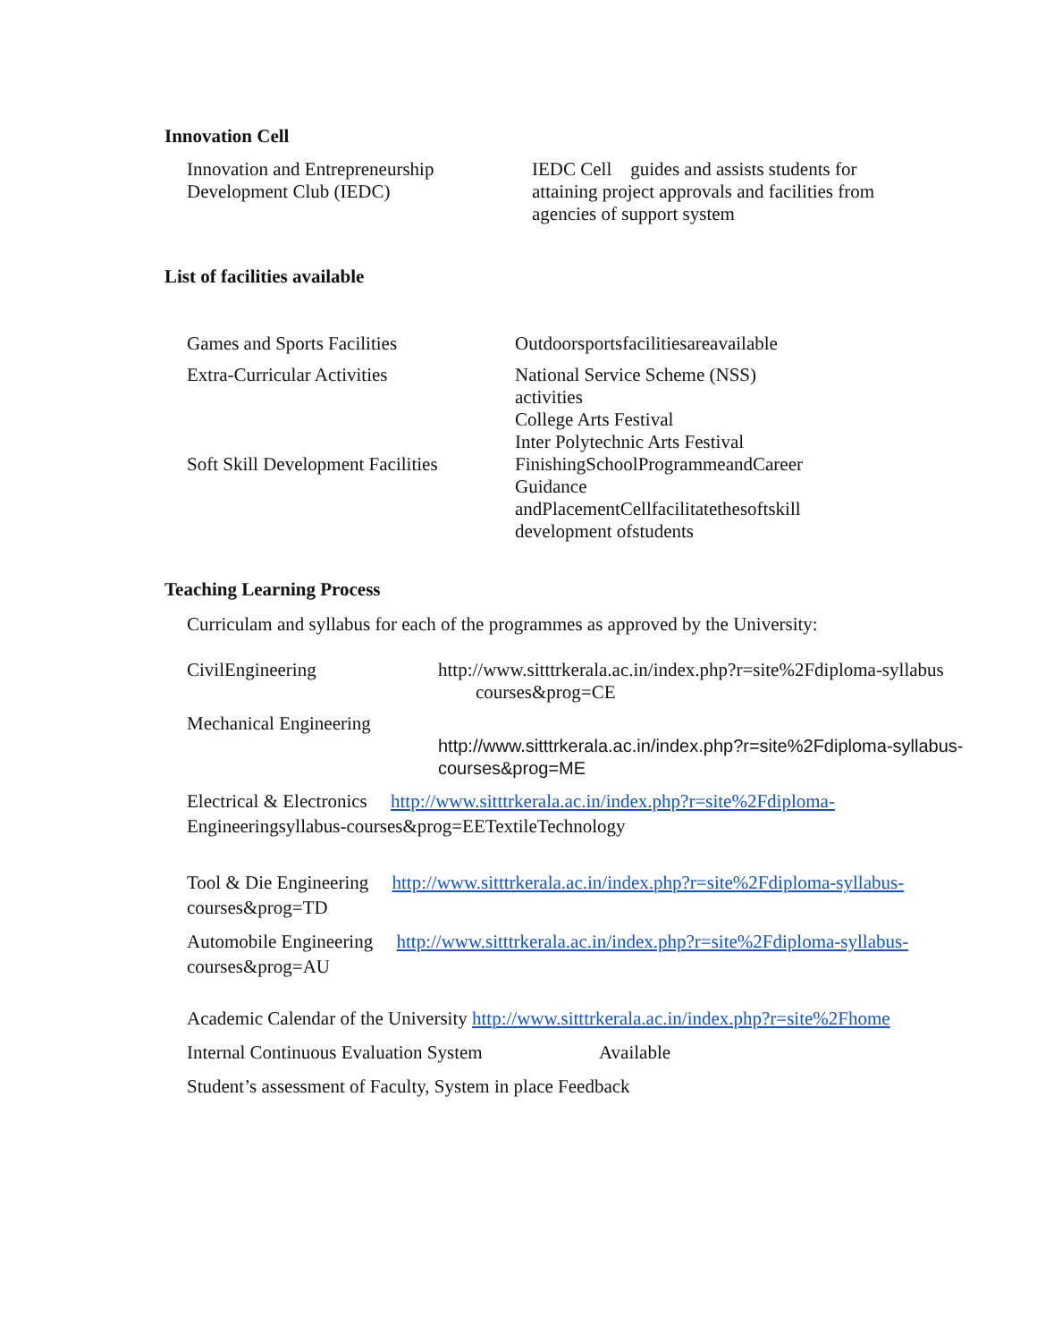Innovation Cell
| Innovation and Entrepreneurship Development Club (IEDC) | IEDC Cell guides and assists students for attaining project approvals and facilities from agencies of support system |
List of facilities available
| Games and Sports Facilities | Outdoorsportsfacilitiesareavailable |
| Extra-Curricular Activities Soft Skill Development Facilities | National Service Scheme (NSS) activities College Arts Festival Inter Polytechnic Arts Festival FinishingSchoolProgrammeandCareer Guidance andPlacementCellfacilitatethesoftskill development ofstudents |
Teaching Learning Process
Curriculam and syllabus for each of the programmes as approved by the University:
| CivilEngineering | http://www.sitttrkerala.ac.in/index.php?r=site%2Fdiploma-syllabus courses&prog=CE |
| Mechanical Engineering | http://www.sitttrkerala.ac.in/index.php?r=site%2Fdiploma-syllabus- courses&prog=ME |
Electrical & Electronics http://www.sitttrkerala.ac.in/index.php?r=site%2Fdiploma-
Engineeringsyllabus-courses&prog=EETextileTechnology
Tool & Die Engineering http://www.sitttrkerala.ac.in/index.php?r=site%2Fdiploma-syllabus-
courses&prog=TD
Automobile Engineering http://www.sitttrkerala.ac.in/index.php?r=site%2Fdiploma-syllabus-
courses&prog=AU
Academic Calendar of the University http://www.sitttrkerala.ac.in/index.php?r=site%2Fhome
Internal Continuous Evaluation System Available
Student’s assessment of Faculty, System in place Feedback